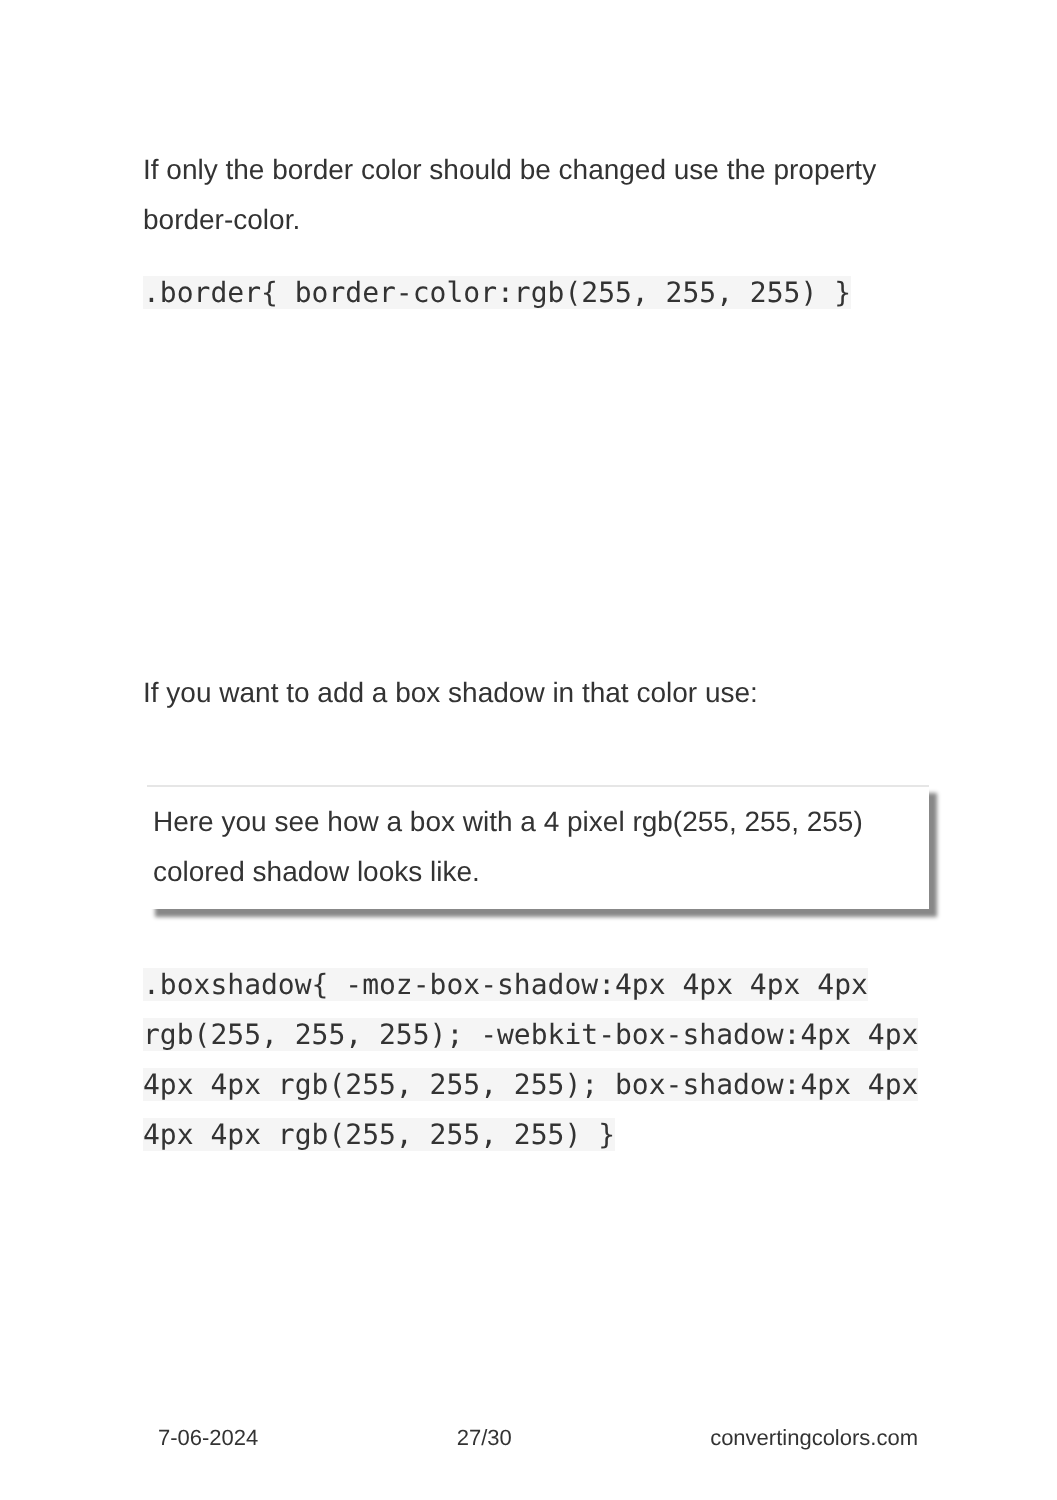If only the border color should be changed use the property border-color.
.border{ border-color:rgb(255, 255, 255) }
If you want to add a box shadow in that color use:
Here you see how a box with a 4 pixel rgb(255, 255, 255) colored shadow looks like.
.boxshadow{ -moz-box-shadow:4px 4px 4px 4px rgb(255, 255, 255); -webkit-box-shadow:4px 4px 4px 4px rgb(255, 255, 255); box-shadow:4px 4px 4px 4px rgb(255, 255, 255) }
7-06-2024 27/30 convertingcolors.com